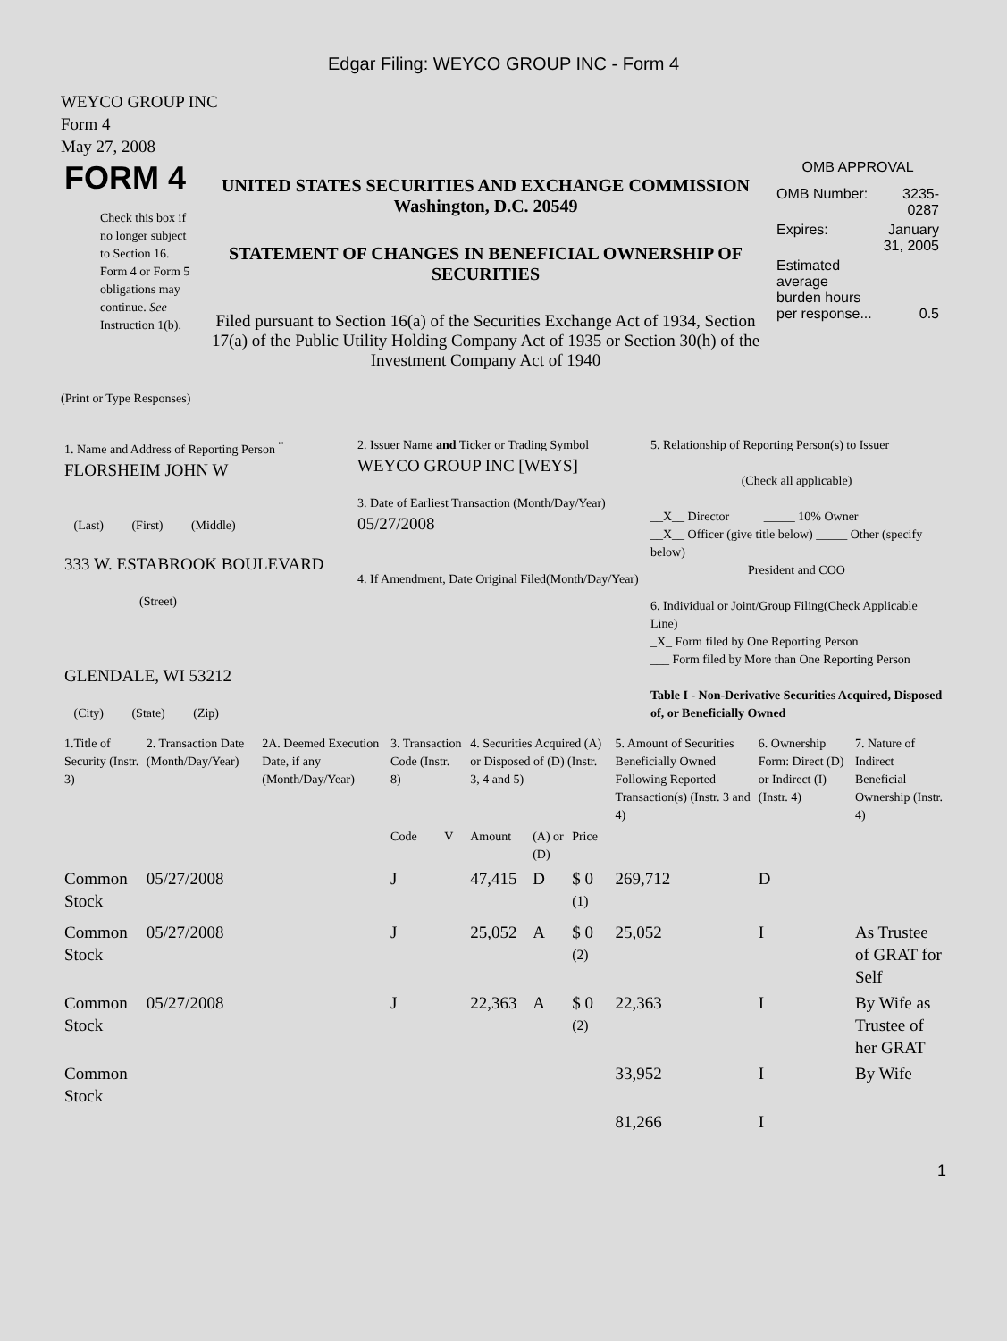Edgar Filing: WEYCO GROUP INC - Form 4
WEYCO GROUP INC
Form 4
May 27, 2008
| FORM 4 Check this box if no longer subject to Section 16. Form 4 or Form 5 obligations may continue. See Instruction 1(b). | UNITED STATES SECURITIES AND EXCHANGE COMMISSION Washington, D.C. 20549 STATEMENT OF CHANGES IN BENEFICIAL OWNERSHIP OF SECURITIES Filed pursuant to Section 16(a) of the Securities Exchange Act of 1934, Section 17(a) of the Public Utility Holding Company Act of 1935 or Section 30(h) of the Investment Company Act of 1940 | OMB APPROVAL / OMB Number: / 3235-0287 / / Expires: / January 31, 2005 / / Estimated average burden hours per response... / 0.5 / |
(Print or Type Responses)
| 1. Name and Address of Reporting Person <sup>*</sup> FLORSHEIM JOHN W (Last) (First) (Middle) 333 W. ESTABROOK BOULEVARD (Street) GLENDALE, WI 53212 (City) (State) (Zip) | 2. Issuer Name and Ticker or Trading Symbol WEYCO GROUP INC [WEYS] 3. Date of Earliest Transaction (Month/Day/Year) 05/27/2008 4. If Amendment, Date Original Filed(Month/Day/Year) | 5. Relationship of Reporting Person(s) to Issuer (Check all applicable) __X__ Director _____ 10% Owner __X__ Officer (give title below) _____ Other (specify below) President and COO 6. Individual or Joint/Group Filing(Check Applicable Line) _X_ Form filed by One Reporting Person ___ Form filed by More than One Reporting Person Table I - Non-Derivative Securities Acquired, Disposed of, or Beneficially Owned |
| 1.Title of Security (Instr. 3) | 2. Transaction Date (Month/Day/Year) | 2A. Deemed Execution Date, if any (Month/Day/Year) | 3. Transaction Code (Instr. 8) | | 4. Securities Acquired (A) or Disposed of (D) (Instr. 3, 4 and 5) | | | 5. Amount of Securities Beneficially Owned Following Reported Transaction(s) (Instr. 3 and 4) | 6. Ownership Form: Direct (D) or Indirect (I) (Instr. 4) | 7. Nature of Indirect Beneficial Ownership (Instr. 4) |
| --- | --- | --- | --- | --- | --- | --- | --- | --- | --- | --- |
| | | | Code | V | Amount | (A) or (D) | Price | | | |
| Common Stock | 05/27/2008 | | J | | 47,415 | D | $ 0 <sup>(1)</sup> | 269,712 | D | |
| Common Stock | 05/27/2008 | | J | | 25,052 | A | $ 0 <sup>(2)</sup> | 25,052 | I | As Trustee of GRAT for Self |
| Common Stock | 05/27/2008 | | J | | 22,363 | A | $ 0 <sup>(2)</sup> | 22,363 | I | By Wife as Trustee of her GRAT |
| Common Stock | | | | | | | | 33,952 | I | By Wife |
| | | | | | | | | 81,266 | I | |
1